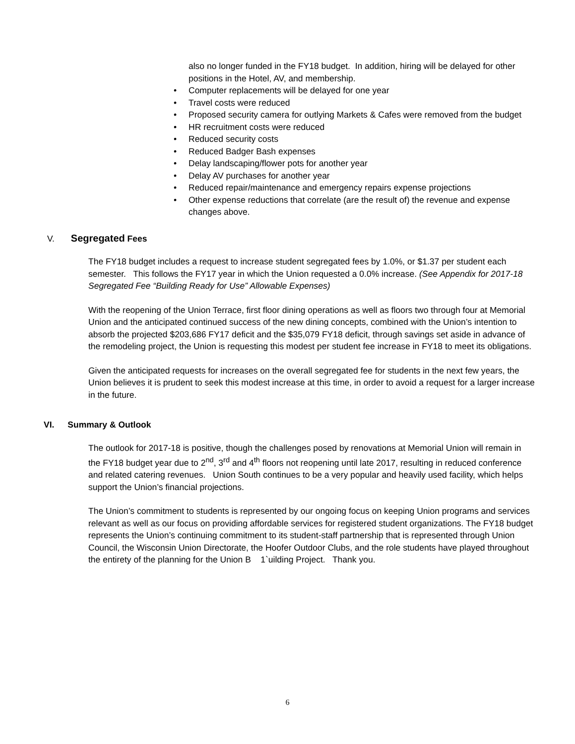also no longer funded in the FY18 budget. In addition, hiring will be delayed for other positions in the Hotel, AV, and membership.
• Computer replacements will be delayed for one year
• Travel costs were reduced
• Proposed security camera for outlying Markets & Cafes were removed from the budget
• HR recruitment costs were reduced
• Reduced security costs
• Reduced Badger Bash expenses
• Delay landscaping/flower pots for another year
• Delay AV purchases for another year
• Reduced repair/maintenance and emergency repairs expense projections
• Other expense reductions that correlate (are the result of) the revenue and expense changes above.
V. Segregated Fees
The FY18 budget includes a request to increase student segregated fees by 1.0%, or $1.37 per student each semester. This follows the FY17 year in which the Union requested a 0.0% increase. (See Appendix for 2017-18 Segregated Fee “Building Ready for Use” Allowable Expenses)
With the reopening of the Union Terrace, first floor dining operations as well as floors two through four at Memorial Union and the anticipated continued success of the new dining concepts, combined with the Union’s intention to absorb the projected $203,686 FY17 deficit and the $35,079 FY18 deficit, through savings set aside in advance of the remodeling project, the Union is requesting this modest per student fee increase in FY18 to meet its obligations.
Given the anticipated requests for increases on the overall segregated fee for students in the next few years, the Union believes it is prudent to seek this modest increase at this time, in order to avoid a request for a larger increase in the future.
VI. Summary & Outlook
The outlook for 2017-18 is positive, though the challenges posed by renovations at Memorial Union will remain in the FY18 budget year due to 2<sup>nd</sup>, 3<sup>rd</sup> and 4<sup>th</sup> floors not reopening until late 2017, resulting in reduced conference and related catering revenues. Union South continues to be a very popular and heavily used facility, which helps support the Union’s financial projections.
The Union’s commitment to students is represented by our ongoing focus on keeping Union programs and services relevant as well as our focus on providing affordable services for registered student organizations. The FY18 budget represents the Union’s continuing commitment to its student-staff partnership that is represented through Union Council, the Wisconsin Union Directorate, the Hoofer Outdoor Clubs, and the role students have played throughout the entirety of the planning for the Union B 1`uilding Project. Thank you.
6